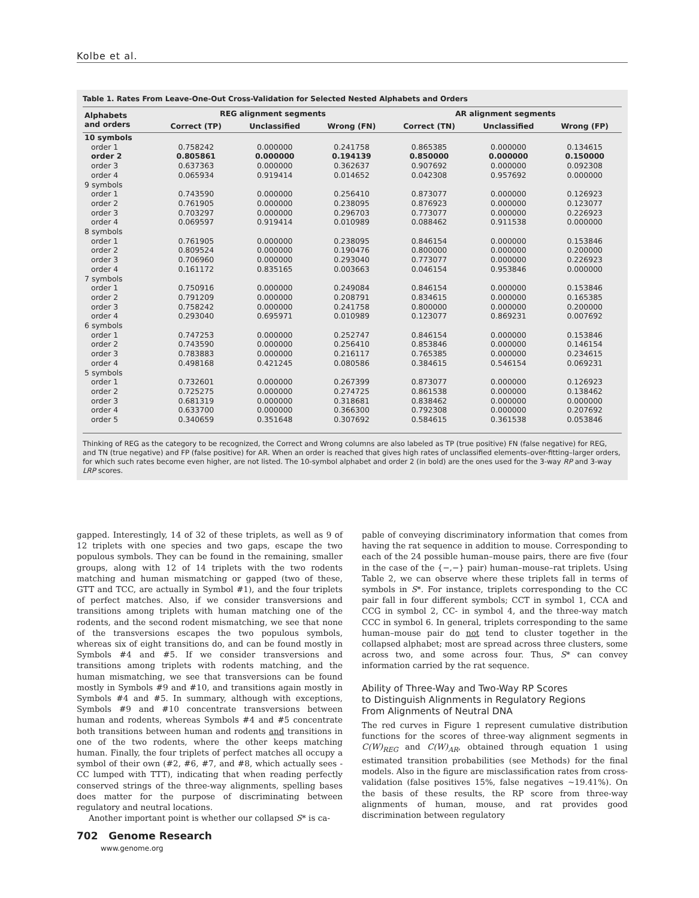Kolbe et al.
Table 1. Rates From Leave-One-Out Cross-Validation for Selected Nested Alphabets and Orders
| Alphabets and orders | REG alignment segments | | | AR alignment segments | | |
| --- | --- | --- | --- | --- | --- | --- |
| | Correct (TP) | Unclassified | Wrong (FN) | Correct (TN) | Unclassified | Wrong (FP) |
| 10 symbols | | | | | | |
| order 1 | 0.758242 | 0.000000 | 0.241758 | 0.865385 | 0.000000 | 0.134615 |
| order 2 | 0.805861 | 0.000000 | 0.194139 | 0.850000 | 0.000000 | 0.150000 |
| order 3 | 0.637363 | 0.000000 | 0.362637 | 0.907692 | 0.000000 | 0.092308 |
| order 4 | 0.065934 | 0.919414 | 0.014652 | 0.042308 | 0.957692 | 0.000000 |
| 9 symbols | | | | | | |
| order 1 | 0.743590 | 0.000000 | 0.256410 | 0.873077 | 0.000000 | 0.126923 |
| order 2 | 0.761905 | 0.000000 | 0.238095 | 0.876923 | 0.000000 | 0.123077 |
| order 3 | 0.703297 | 0.000000 | 0.296703 | 0.773077 | 0.000000 | 0.226923 |
| order 4 | 0.069597 | 0.919414 | 0.010989 | 0.088462 | 0.911538 | 0.000000 |
| 8 symbols | | | | | | |
| order 1 | 0.761905 | 0.000000 | 0.238095 | 0.846154 | 0.000000 | 0.153846 |
| order 2 | 0.809524 | 0.000000 | 0.190476 | 0.800000 | 0.000000 | 0.200000 |
| order 3 | 0.706960 | 0.000000 | 0.293040 | 0.773077 | 0.000000 | 0.226923 |
| order 4 | 0.161172 | 0.835165 | 0.003663 | 0.046154 | 0.953846 | 0.000000 |
| 7 symbols | | | | | | |
| order 1 | 0.750916 | 0.000000 | 0.249084 | 0.846154 | 0.000000 | 0.153846 |
| order 2 | 0.791209 | 0.000000 | 0.208791 | 0.834615 | 0.000000 | 0.165385 |
| order 3 | 0.758242 | 0.000000 | 0.241758 | 0.800000 | 0.000000 | 0.200000 |
| order 4 | 0.293040 | 0.695971 | 0.010989 | 0.123077 | 0.869231 | 0.007692 |
| 6 symbols | | | | | | |
| order 1 | 0.747253 | 0.000000 | 0.252747 | 0.846154 | 0.000000 | 0.153846 |
| order 2 | 0.743590 | 0.000000 | 0.256410 | 0.853846 | 0.000000 | 0.146154 |
| order 3 | 0.783883 | 0.000000 | 0.216117 | 0.765385 | 0.000000 | 0.234615 |
| order 4 | 0.498168 | 0.421245 | 0.080586 | 0.384615 | 0.546154 | 0.069231 |
| 5 symbols | | | | | | |
| order 1 | 0.732601 | 0.000000 | 0.267399 | 0.873077 | 0.000000 | 0.126923 |
| order 2 | 0.725275 | 0.000000 | 0.274725 | 0.861538 | 0.000000 | 0.138462 |
| order 3 | 0.681319 | 0.000000 | 0.318681 | 0.838462 | 0.000000 | 0.000000 |
| order 4 | 0.633700 | 0.000000 | 0.366300 | 0.792308 | 0.000000 | 0.207692 |
| order 5 | 0.340659 | 0.351648 | 0.307692 | 0.584615 | 0.361538 | 0.053846 |
Thinking of REG as the category to be recognized, the Correct and Wrong columns are also labeled as TP (true positive) FN (false negative) for REG, and TN (true negative) and FP (false positive) for AR. When an order is reached that gives high rates of unclassified elements–over-fitting–larger orders, for which such rates become even higher, are not listed. The 10-symbol alphabet and order 2 (in bold) are the ones used for the 3-way RP and 3-way LRP scores.
gapped. Interestingly, 14 of 32 of these triplets, as well as 9 of 12 triplets with one species and two gaps, escape the two populous symbols. They can be found in the remaining, smaller groups, along with 12 of 14 triplets with the two rodents matching and human mismatching or gapped (two of these, GTT and TCC, are actually in Symbol #1), and the four triplets of perfect matches. Also, if we consider transversions and transitions among triplets with human matching one of the rodents, and the second rodent mismatching, we see that none of the transversions escapes the two populous symbols, whereas six of eight transitions do, and can be found mostly in Symbols #4 and #5. If we consider transversions and transitions among triplets with rodents matching, and the human mismatching, we see that transversions can be found mostly in Symbols #9 and #10, and transitions again mostly in Symbols #4 and #5. In summary, although with exceptions, Symbols #9 and #10 concentrate transversions between human and rodents, whereas Symbols #4 and #5 concentrate both transitions between human and rodents and transitions in one of the two rodents, where the other keeps matching human. Finally, the four triplets of perfect matches all occupy a symbol of their own (#2, #6, #7, and #8, which actually sees -CC lumped with TTT), indicating that when reading perfectly conserved strings of the three-way alignments, spelling bases does matter for the purpose of discriminating between regulatory and neutral locations.
Another important point is whether our collapsed S* is ca-
pable of conveying discriminatory information that comes from having the rat sequence in addition to mouse. Corresponding to each of the 24 possible human–mouse pairs, there are five (four in the case of the {−,−} pair) human–mouse–rat triplets. Using Table 2, we can observe where these triplets fall in terms of symbols in S*. For instance, triplets corresponding to the CC pair fall in four different symbols; CCT in symbol 1, CCA and CCG in symbol 2, CC- in symbol 4, and the three-way match CCC in symbol 6. In general, triplets corresponding to the same human–mouse pair do not tend to cluster together in the collapsed alphabet; most are spread across three clusters, some across two, and some across four. Thus, S* can convey information carried by the rat sequence.
Ability of Three-Way and Two-Way RP Scores
to Distinguish Alignments in Regulatory Regions
From Alignments of Neutral DNA
The red curves in Figure 1 represent cumulative distribution functions for the scores of three-way alignment segments in C(W)<sub>REG</sub> and C(W)<sub>AR</sub>, obtained through equation 1 using estimated transition probabilities (see Methods) for the final models. Also in the figure are misclassification rates from cross-validation (false positives 15%, false negatives ~19.41%). On the basis of these results, the RP score from three-way alignments of human, mouse, and rat provides good discrimination between regulatory
702 Genome Research
www.genome.org